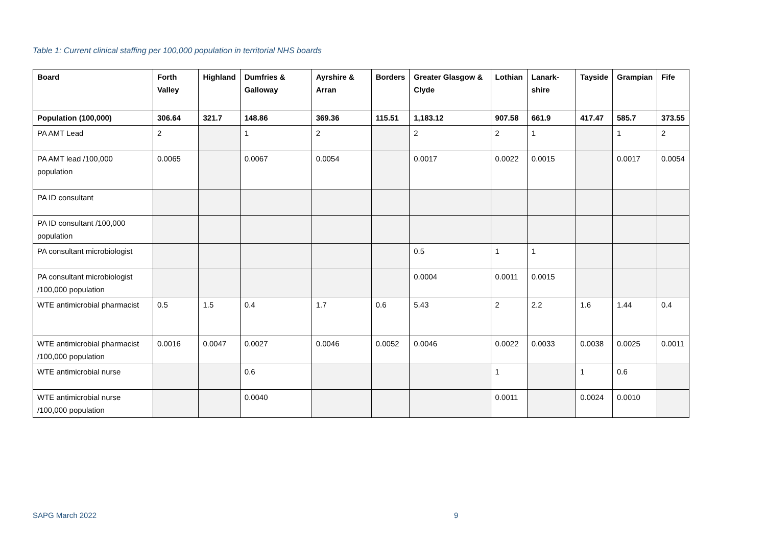Table 1: Current clinical staffing per 100,000 population in territorial NHS boards
| Board | Forth Valley | Highland | Dumfries & Galloway | Ayrshire & Arran | Borders | Greater Glasgow & Clyde | Lothian | Lanark-shire | Tayside | Grampian | Fife |
| --- | --- | --- | --- | --- | --- | --- | --- | --- | --- | --- | --- |
| Population (100,000) | 306.64 | 321.7 | 148.86 | 369.36 | 115.51 | 1,183.12 | 907.58 | 661.9 | 417.47 | 585.7 | 373.55 |
| PA AMT Lead | 2 | | 1 | 2 | | 2 | 2 | 1 | | 1 | 2 |
| PA AMT lead /100,000 population | 0.0065 | | 0.0067 | 0.0054 | | 0.0017 | 0.0022 | 0.0015 | | 0.0017 | 0.0054 |
| PA ID consultant | | | | | | | | | | | |
| PA ID consultant /100,000 population | | | | | | | | | | | |
| PA consultant microbiologist | | | | | | 0.5 | 1 | 1 | | | |
| PA consultant microbiologist /100,000 population | | | | | | 0.0004 | 0.0011 | 0.0015 | | | |
| WTE antimicrobial pharmacist | 0.5 | 1.5 | 0.4 | 1.7 | 0.6 | 5.43 | 2 | 2.2 | 1.6 | 1.44 | 0.4 |
| WTE antimicrobial pharmacist /100,000 population | 0.0016 | 0.0047 | 0.0027 | 0.0046 | 0.0052 | 0.0046 | 0.0022 | 0.0033 | 0.0038 | 0.0025 | 0.0011 |
| WTE antimicrobial nurse | | | 0.6 | | | | 1 | | 1 | 0.6 | |
| WTE antimicrobial nurse /100,000 population | | | 0.0040 | | | | 0.0011 | | 0.0024 | 0.0010 | |
SAPG March 2022 9